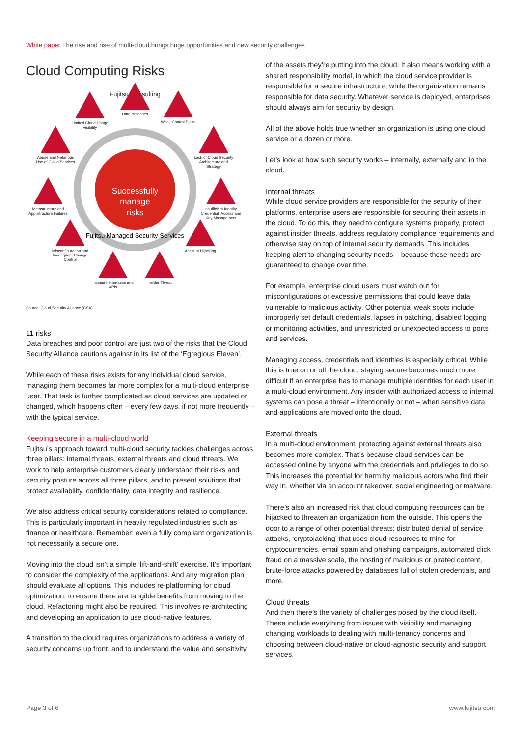White paper The rise and rise of multi-cloud brings huge opportunities and new security challenges
Cloud Computing Risks
Fujitsu Consulting
Successfully
manage
risks
Fujitsu Managed Security Services
Limited Cloud Usage Visibility
Data Breaches
Weak Control Plane
Abuse and Nefarious Use of Cloud Services
Lack of Cloud Security Architecture and Strategy
Metastructure and Applistructure Failures
Insufficient Identity, Credential, Access and Key Management
Misconfiguration and Inadequate Change Control
Account Hijacking
Insecure Interfaces and APIs
Insider Threat
Source: Cloud Security Alliance (CSA)
11 risks
Data breaches and poor control are just two of the risks that the Cloud Security Alliance cautions against in its list of the ‘Egregious Eleven’.
While each of these risks exists for any individual cloud service, managing them becomes far more complex for a multi-cloud enterprise user. That task is further complicated as cloud services are updated or changed, which happens often – every few days, if not more frequently – with the typical service.
Keeping secure in a multi-cloud world
Fujitsu’s approach toward multi-cloud security tackles challenges across three pillars: internal threats, external threats and cloud threats. We work to help enterprise customers clearly understand their risks and security posture across all three pillars, and to present solutions that protect availability, confidentiality, data integrity and resilience.
We also address critical security considerations related to compliance. This is particularly important in heavily regulated industries such as finance or healthcare. Remember: even a fully compliant organization is not necessarily a secure one.
Moving into the cloud isn’t a simple ‘lift-and-shift’ exercise. It’s important to consider the complexity of the applications. And any migration plan should evaluate all options. This includes re-platforming for cloud optimization, to ensure there are tangible benefits from moving to the cloud. Refactoring might also be required. This involves re-architecting and developing an application to use cloud-native features.
A transition to the cloud requires organizations to address a variety of security concerns up front, and to understand the value and sensitivity
of the assets they’re putting into the cloud. It also means working with a shared responsibility model, in which the cloud service provider is responsible for a secure infrastructure, while the organization remains responsible for data security. Whatever service is deployed, enterprises should always aim for security by design.
All of the above holds true whether an organization is using one cloud service or a dozen or more.
Let’s look at how such security works – internally, externally and in the cloud.
Internal threats
While cloud service providers are responsible for the security of their platforms, enterprise users are responsible for securing their assets in the cloud. To do this, they need to configure systems properly, protect against insider threats, address regulatory compliance requirements and otherwise stay on top of internal security demands. This includes keeping alert to changing security needs – because those needs are guaranteed to change over time.
For example, enterprise cloud users must watch out for misconfigurations or excessive permissions that could leave data vulnerable to malicious activity. Other potential weak spots include improperly set default credentials, lapses in patching, disabled logging or monitoring activities, and unrestricted or unexpected access to ports and services.
Managing access, credentials and identities is especially critical. While this is true on or off the cloud, staying secure becomes much more difficult if an enterprise has to manage multiple identities for each user in a multi-cloud environment. Any insider with authorized access to internal systems can pose a threat – intentionally or not – when sensitive data and applications are moved onto the cloud.
External threats
In a multi-cloud environment, protecting against external threats also becomes more complex. That’s because cloud services can be accessed online by anyone with the credentials and privileges to do so. This increases the potential for harm by malicious actors who find their way in, whether via an account takeover, social engineering or malware.
There’s also an increased risk that cloud computing resources can be hijacked to threaten an organization from the outside. This opens the door to a range of other potential threats: distributed denial of service attacks, ‘cryptojacking’ that uses cloud resources to mine for cryptocurrencies, email spam and phishing campaigns, automated click fraud on a massive scale, the hosting of malicious or pirated content, brute-force attacks powered by databases full of stolen credentials, and more.
Cloud threats
And then there’s the variety of challenges posed by the cloud itself. These include everything from issues with visibility and managing changing workloads to dealing with multi-tenancy concerns and choosing between cloud-native or cloud-agnostic security and support services.
Page 3 of 6 www.fujitsu.com